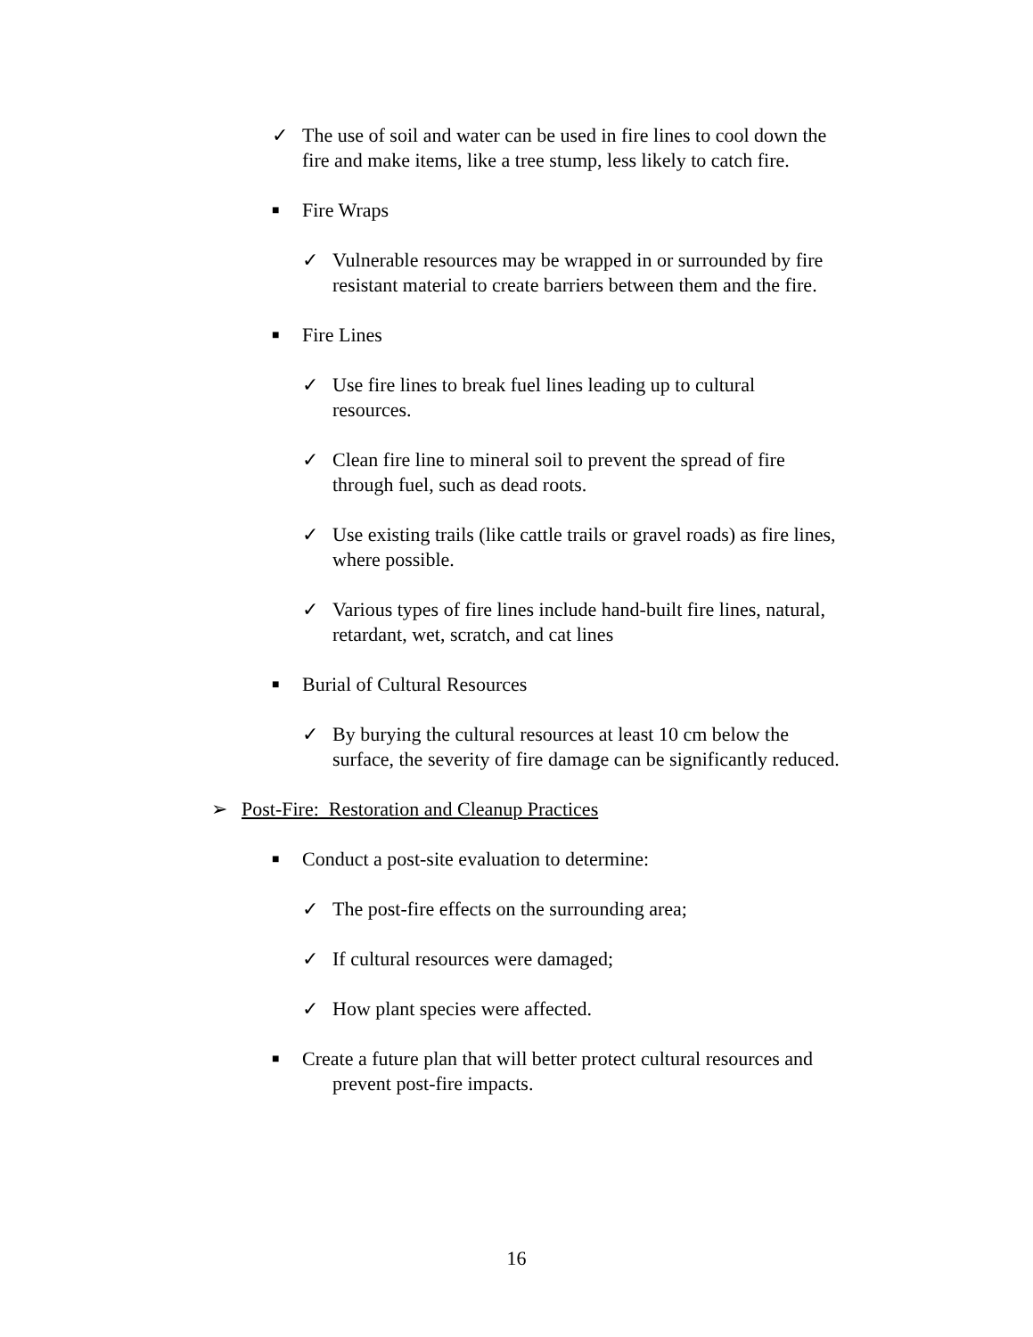✓
The use of soil and water can be used in fire lines to cool down the fire and make items, like a tree stump, less likely to catch fire.
■
Fire Wraps
✓
Vulnerable resources may be wrapped in or surrounded by fire resistant material to create barriers between them and the fire.
■
Fire Lines
✓
Use fire lines to break fuel lines leading up to cultural resources.
✓
Clean fire line to mineral soil to prevent the spread of fire through fuel, such as dead roots.
✓
Use existing trails (like cattle trails or gravel roads) as fire lines, where possible.
✓
Various types of fire lines include hand-built fire lines, natural, retardant, wet, scratch, and cat lines
■
Burial of Cultural Resources
✓
By burying the cultural resources at least 10 cm below the surface, the severity of fire damage can be significantly reduced.
➢
Post-Fire: Restoration and Cleanup Practices
■
Conduct a post-site evaluation to determine:
✓
The post-fire effects on the surrounding area;
✓
If cultural resources were damaged;
✓
How plant species were affected.
■
Create a future plan that will better protect cultural resources and prevent post-fire impacts.
16